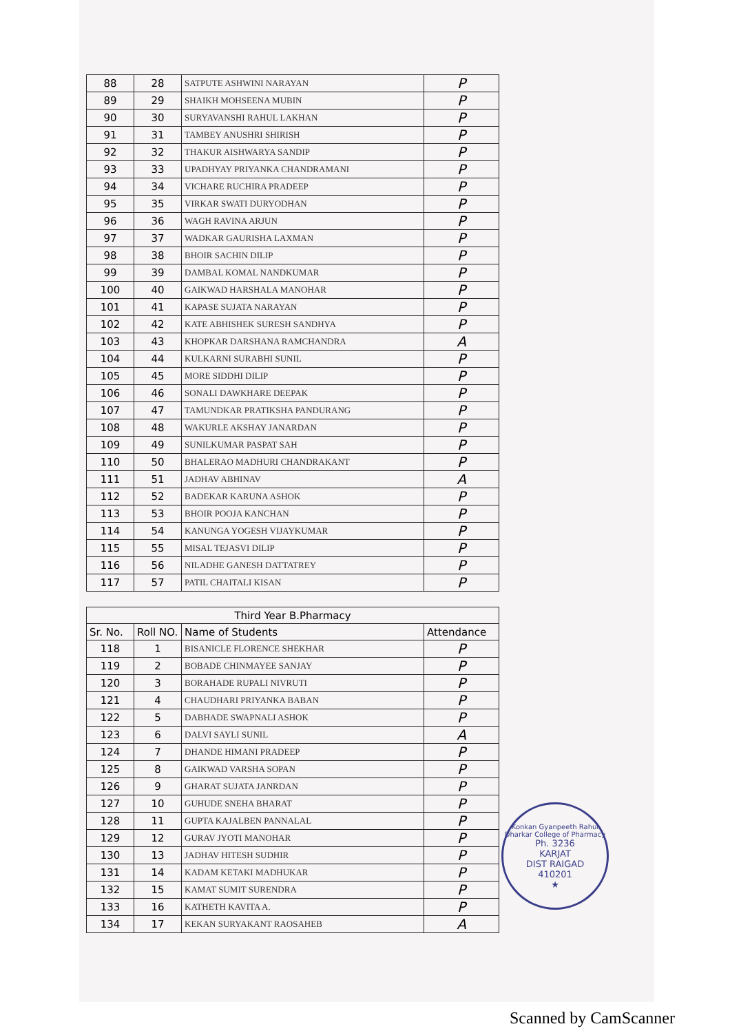| 88 | 28 | SATPUTE ASHWINI NARAYAN | P |
| 89 | 29 | SHAIKH MOHSEENA MUBIN | P |
| 90 | 30 | SURYAVANSHI RAHUL LAKHAN | P |
| 91 | 31 | TAMBEY ANUSHRI SHIRISH | P |
| 92 | 32 | THAKUR AISHWARYA SANDIP | P |
| 93 | 33 | UPADHYAY PRIYANKA CHANDRAMANI | P |
| 94 | 34 | VICHARE RUCHIRA PRADEEP | P |
| 95 | 35 | VIRKAR SWATI DURYODHAN | P |
| 96 | 36 | WAGH RAVINA ARJUN | P |
| 97 | 37 | WADKAR GAURISHA LAXMAN | P |
| 98 | 38 | BHOIR SACHIN DILIP | P |
| 99 | 39 | DAMBAL KOMAL NANDKUMAR | P |
| 100 | 40 | GAIKWAD HARSHALA MANOHAR | P |
| 101 | 41 | KAPASE SUJATA NARAYAN | P |
| 102 | 42 | KATE ABHISHEK SURESH SANDHYA | P |
| 103 | 43 | KHOPKAR DARSHANA RAMCHANDRA | A |
| 104 | 44 | KULKARNI SURABHI SUNIL | P |
| 105 | 45 | MORE SIDDHI DILIP | P |
| 106 | 46 | SONALI DAWKHARE DEEPAK | P |
| 107 | 47 | TAMUNDKAR PRATIKSHA PANDURANG | P |
| 108 | 48 | WAKURLE AKSHAY JANARDAN | P |
| 109 | 49 | SUNILKUMAR PASPAT SAH | P |
| 110 | 50 | BHALERAO MADHURI CHANDRAKANT | P |
| 111 | 51 | JADHAV ABHINAV | A |
| 112 | 52 | BADEKAR KARUNA ASHOK | P |
| 113 | 53 | BHOIR POOJA KANCHAN | P |
| 114 | 54 | KANUNGA YOGESH VIJAYKUMAR | P |
| 115 | 55 | MISAL TEJASVI DILIP | P |
| 116 | 56 | NILADHE GANESH DATTATREY | P |
| 117 | 57 | PATIL CHAITALI KISAN | P |
| Third Year B.Pharmacy | | | |
| --- | --- | --- | --- |
| Sr. No. | Roll NO. | Name of Students | Attendance |
| 118 | 1 | BISANICLE FLORENCE SHEKHAR | P |
| 119 | 2 | BOBADE CHINMAYEE SANJAY | P |
| 120 | 3 | BORAHADE RUPALI NIVRUTI | P |
| 121 | 4 | CHAUDHARI PRIYANKA BABAN | P |
| 122 | 5 | DABHADE SWAPNALI ASHOK | P |
| 123 | 6 | DALVI SAYLI SUNIL | A |
| 124 | 7 | DHANDE HIMANI PRADEEP | P |
| 125 | 8 | GAIKWAD VARSHA SOPAN | P |
| 126 | 9 | GHARAT SUJATA JANRDAN | P |
| 127 | 10 | GUHUDE SNEHA BHARAT | P |
| 128 | 11 | GUPTA KAJALBEN PANNALAL | P |
| 129 | 12 | GURAV JYOTI MANOHAR | P |
| 130 | 13 | JADHAV HITESH SUDHIR | P |
| 131 | 14 | KADAM KETAKI MADHUKAR | P |
| 132 | 15 | KAMAT SUMIT SURENDRA | P |
| 133 | 16 | KATHETH KAVITA A. | P |
| 134 | 17 | KEKAN SURYAKANT RAOSAHEB | A |
Konkan Gyanpeeth Rahul Dharkar College of Pharmacy
Ph. 3236
KARJAT
DIST RAIGAD
410201
★
Scanned by CamScanner